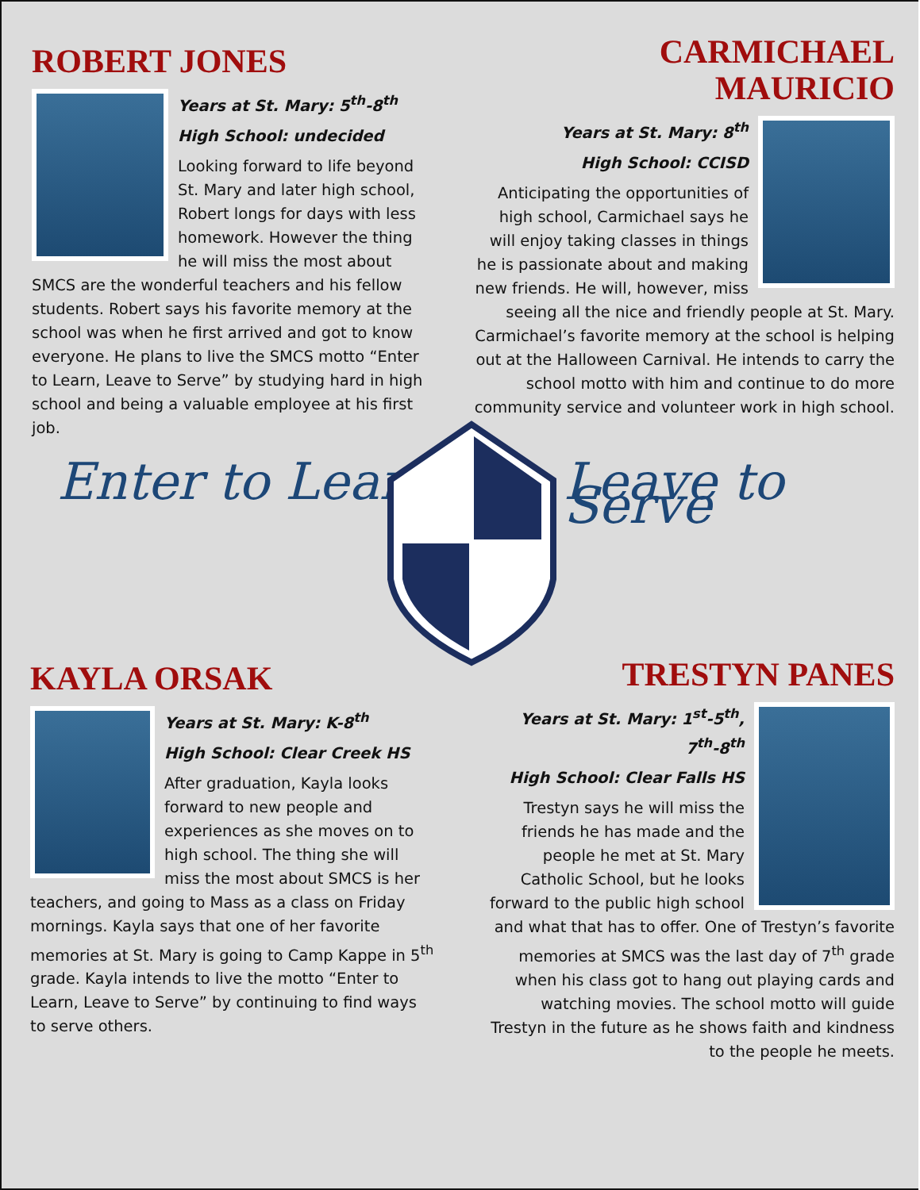ROBERT JONES
Years at St. Mary: 5<sup>th</sup>-8<sup>th</sup>
High School: undecided
Looking forward to life beyond St. Mary and later high school, Robert longs for days with less homework. However the thing he will miss the most about SMCS are the wonderful teachers and his fellow students. Robert says his favorite memory at the school was when he first arrived and got to know everyone. He plans to live the SMCS motto “Enter to Learn, Leave to Serve” by studying hard in high school and being a valuable employee at his first job.
CARMICHAEL MAURICIO
Years at St. Mary: 8<sup>th</sup>
High School: CCISD
Anticipating the opportunities of high school, Carmichael says he will enjoy taking classes in things he is passionate about and making new friends. He will, however, miss seeing all the nice and friendly people at St. Mary. Carmichael’s favorite memory at the school is helping out at the Halloween Carnival. He intends to carry the school motto with him and continue to do more community service and volunteer work in high school.
Enter to Learn Leave to Serve
KAYLA ORSAK
Years at St. Mary: K-8<sup>th</sup>
High School: Clear Creek HS
After graduation, Kayla looks forward to new people and experiences as she moves on to high school. The thing she will miss the most about SMCS is her teachers, and going to Mass as a class on Friday mornings. Kayla says that one of her favorite memories at St. Mary is going to Camp Kappe in 5<sup>th</sup> grade. Kayla intends to live the motto “Enter to Learn, Leave to Serve” by continuing to find ways to serve others.
TRESTYN PANES
Years at St. Mary: 1<sup>st</sup>-5<sup>th</sup>, 7<sup>th</sup>-8<sup>th</sup>
High School: Clear Falls HS
Trestyn says he will miss the friends he has made and the people he met at St. Mary Catholic School, but he looks forward to the public high school and what that has to offer. One of Trestyn’s favorite memories at SMCS was the last day of 7<sup>th</sup> grade when his class got to hang out playing cards and watching movies. The school motto will guide Trestyn in the future as he shows faith and kindness to the people he meets.